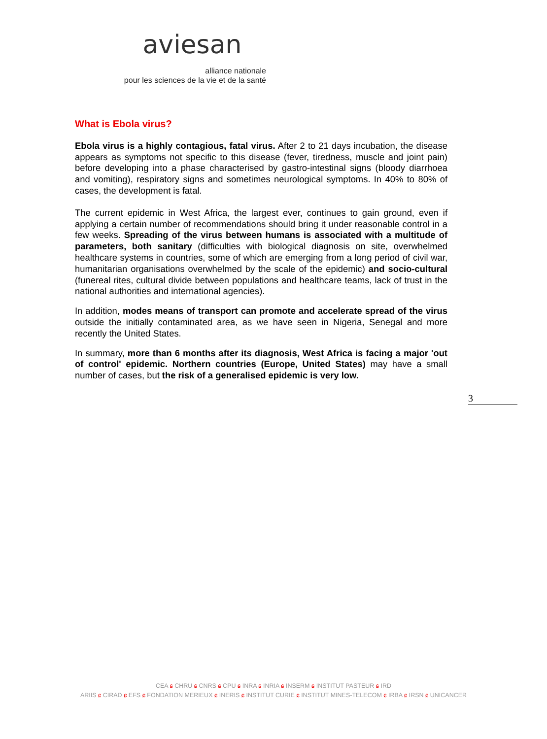aviesan
alliance nationale
pour les sciences de la vie et de la santé
What is Ebola virus?
Ebola virus is a highly contagious, fatal virus. After 2 to 21 days incubation, the disease appears as symptoms not specific to this disease (fever, tiredness, muscle and joint pain) before developing into a phase characterised by gastro-intestinal signs (bloody diarrhoea and vomiting), respiratory signs and sometimes neurological symptoms. In 40% to 80% of cases, the development is fatal.
The current epidemic in West Africa, the largest ever, continues to gain ground, even if applying a certain number of recommendations should bring it under reasonable control in a few weeks. Spreading of the virus between humans is associated with a multitude of parameters, both sanitary (difficulties with biological diagnosis on site, overwhelmed healthcare systems in countries, some of which are emerging from a long period of civil war, humanitarian organisations overwhelmed by the scale of the epidemic) and socio-cultural (funereal rites, cultural divide between populations and healthcare teams, lack of trust in the national authorities and international agencies).
In addition, modes means of transport can promote and accelerate spread of the virus outside the initially contaminated area, as we have seen in Nigeria, Senegal and more recently the United States.
In summary, more than 6 months after its diagnosis, West Africa is facing a major 'out of control' epidemic. Northern countries (Europe, United States) may have a small number of cases, but the risk of a generalised epidemic is very low.
3
CEA ɕ CHRU ɕ CNRS ɕ CPU ɕ INRA ɕ INRIA ɕ INSERM ɕ INSTITUT PASTEUR ɕ IRD
ARIIS ɕ CIRAD ɕ EFS ɕ FONDATION MERIEUX ɕ INERIS ɕ INSTITUT CURIE ɕ INSTITUT MINES-TELECOM ɕ IRBA ɕ IRSN ɕ UNICANCER